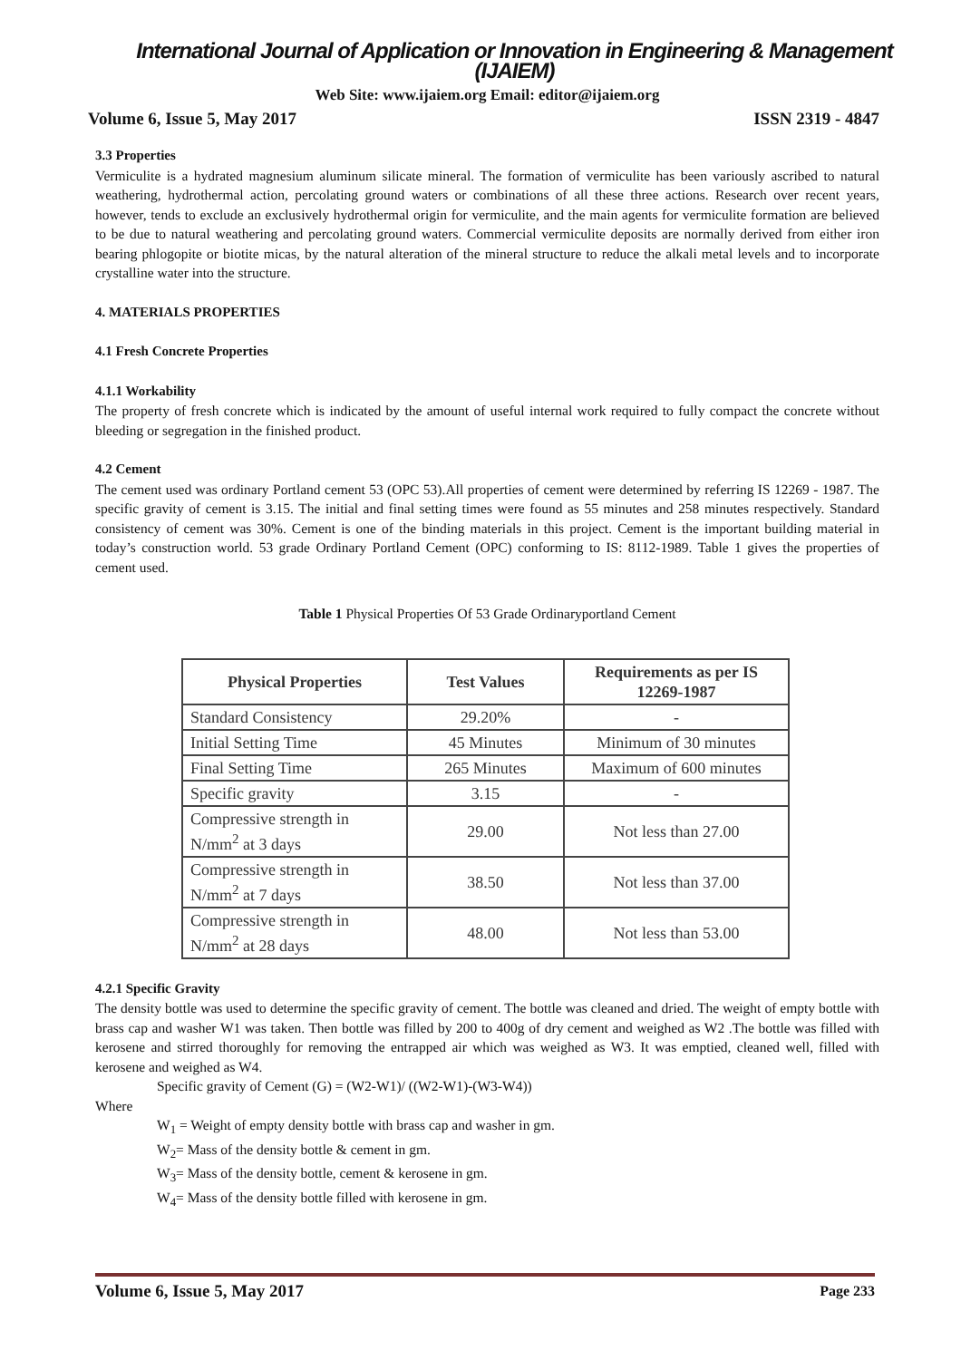International Journal of Application or Innovation in Engineering & Management (IJAIEM)
Web Site: www.ijaiem.org Email: editor@ijaiem.org
Volume 6, Issue 5, May 2017 ISSN 2319 - 4847
3.3 Properties
Vermiculite is a hydrated magnesium aluminum silicate mineral. The formation of vermiculite has been variously ascribed to natural weathering, hydrothermal action, percolating ground waters or combinations of all these three actions. Research over recent years, however, tends to exclude an exclusively hydrothermal origin for vermiculite, and the main agents for vermiculite formation are believed to be due to natural weathering and percolating ground waters. Commercial vermiculite deposits are normally derived from either iron bearing phlogopite or biotite micas, by the natural alteration of the mineral structure to reduce the alkali metal levels and to incorporate crystalline water into the structure.
4. MATERIALS PROPERTIES
4.1 Fresh Concrete Properties
4.1.1 Workability
The property of fresh concrete which is indicated by the amount of useful internal work required to fully compact the concrete without bleeding or segregation in the finished product.
4.2 Cement
The cement used was ordinary Portland cement 53 (OPC 53).All properties of cement were determined by referring IS 12269 - 1987. The specific gravity of cement is 3.15. The initial and final setting times were found as 55 minutes and 258 minutes respectively. Standard consistency of cement was 30%. Cement is one of the binding materials in this project. Cement is the important building material in today’s construction world. 53 grade Ordinary Portland Cement (OPC) conforming to IS: 8112-1989. Table 1 gives the properties of cement used.
Table 1 Physical Properties Of 53 Grade Ordinaryportland Cement
| Physical Properties | Test Values | Requirements as per IS 12269-1987 |
| --- | --- | --- |
| Standard Consistency | 29.20% | - |
| Initial Setting Time | 45 Minutes | Minimum of 30 minutes |
| Final Setting Time | 265 Minutes | Maximum of 600 minutes |
| Specific gravity | 3.15 | - |
| Compressive strength in N/mm<sup>2</sup> at 3 days | 29.00 | Not less than 27.00 |
| Compressive strength in N/mm<sup>2</sup> at 7 days | 38.50 | Not less than 37.00 |
| Compressive strength in N/mm<sup>2</sup> at 28 days | 48.00 | Not less than 53.00 |
4.2.1 Specific Gravity
The density bottle was used to determine the specific gravity of cement. The bottle was cleaned and dried. The weight of empty bottle with brass cap and washer W1 was taken. Then bottle was filled by 200 to 400g of dry cement and weighed as W2 .The bottle was filled with kerosene and stirred thoroughly for removing the entrapped air which was weighed as W3. It was emptied, cleaned well, filled with kerosene and weighed as W4.
Specific gravity of Cement (G) = (W2-W1)/ ((W2-W1)-(W3-W4))
Where
W<sub>1</sub> = Weight of empty density bottle with brass cap and washer in gm.
W<sub>2</sub>= Mass of the density bottle & cement in gm.
W<sub>3</sub>= Mass of the density bottle, cement & kerosene in gm.
W<sub>4</sub>= Mass of the density bottle filled with kerosene in gm.
Volume 6, Issue 5, May 2017 Page 233